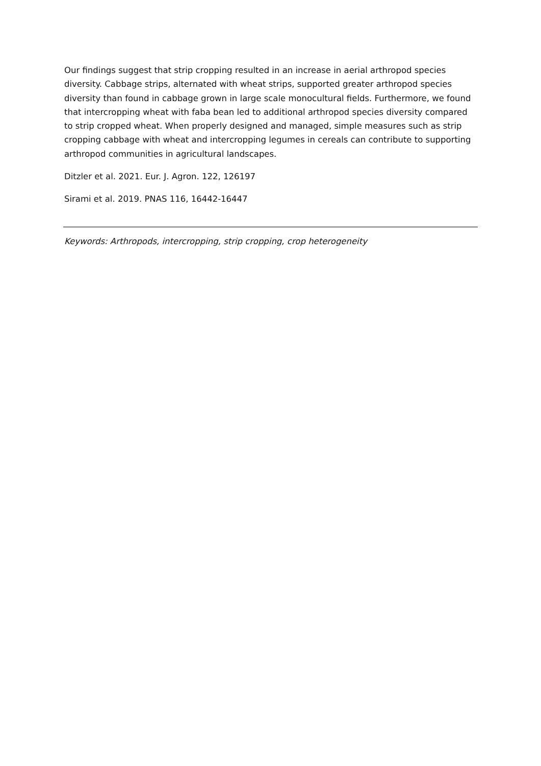Our findings suggest that strip cropping resulted in an increase in aerial arthropod species diversity. Cabbage strips, alternated with wheat strips, supported greater arthropod species diversity than found in cabbage grown in large scale monocultural fields. Furthermore, we found that intercropping wheat with faba bean led to additional arthropod species diversity compared to strip cropped wheat. When properly designed and managed, simple measures such as strip cropping cabbage with wheat and intercropping legumes in cereals can contribute to supporting arthropod communities in agricultural landscapes.
Ditzler et al. 2021. Eur. J. Agron. 122, 126197
Sirami et al. 2019. PNAS 116, 16442-16447
Keywords: Arthropods, intercropping, strip cropping, crop heterogeneity